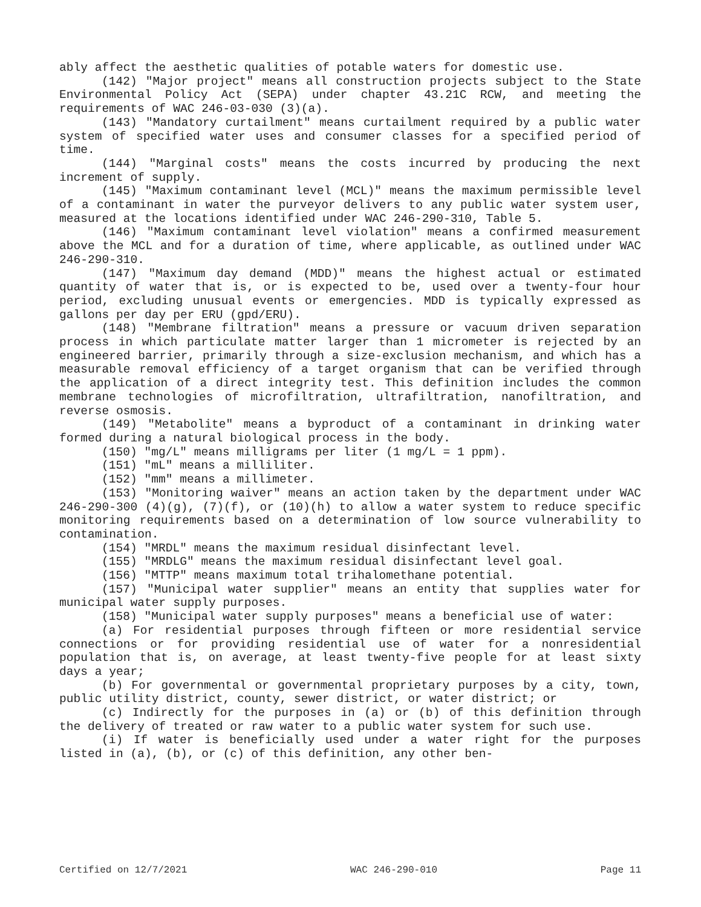ably affect the aesthetic qualities of potable waters for domestic use.
(142) "Major project" means all construction projects subject to the State Environmental Policy Act (SEPA) under chapter 43.21C RCW, and meeting the requirements of WAC 246-03-030 (3)(a).
(143) "Mandatory curtailment" means curtailment required by a public water system of specified water uses and consumer classes for a specified period of time.
(144) "Marginal costs" means the costs incurred by producing the next increment of supply.
(145) "Maximum contaminant level (MCL)" means the maximum permissible level of a contaminant in water the purveyor delivers to any public water system user, measured at the locations identified under WAC 246-290-310, Table 5.
(146) "Maximum contaminant level violation" means a confirmed measurement above the MCL and for a duration of time, where applicable, as outlined under WAC 246-290-310.
(147) "Maximum day demand (MDD)" means the highest actual or estimated quantity of water that is, or is expected to be, used over a twenty-four hour period, excluding unusual events or emergencies. MDD is typically expressed as gallons per day per ERU (gpd/ERU).
(148) "Membrane filtration" means a pressure or vacuum driven separation process in which particulate matter larger than 1 micrometer is rejected by an engineered barrier, primarily through a size-exclusion mechanism, and which has a measurable removal efficiency of a target organism that can be verified through the application of a direct integrity test. This definition includes the common membrane technologies of microfiltration, ultrafiltration, nanofiltration, and reverse osmosis.
(149) "Metabolite" means a byproduct of a contaminant in drinking water formed during a natural biological process in the body.
(150) "mg/L" means milligrams per liter (1 mg/L = 1 ppm).
(151) "mL" means a milliliter.
(152) "mm" means a millimeter.
(153) "Monitoring waiver" means an action taken by the department under WAC 246-290-300 (4)(g), (7)(f), or (10)(h) to allow a water system to reduce specific monitoring requirements based on a determination of low source vulnerability to contamination.
(154) "MRDL" means the maximum residual disinfectant level.
(155) "MRDLG" means the maximum residual disinfectant level goal.
(156) "MTTP" means maximum total trihalomethane potential.
(157) "Municipal water supplier" means an entity that supplies water for municipal water supply purposes.
(158) "Municipal water supply purposes" means a beneficial use of water:
(a) For residential purposes through fifteen or more residential service connections or for providing residential use of water for a nonresidential population that is, on average, at least twenty-five people for at least sixty days a year;
(b) For governmental or governmental proprietary purposes by a city, town, public utility district, county, sewer district, or water district; or
(c) Indirectly for the purposes in (a) or (b) of this definition through the delivery of treated or raw water to a public water system for such use.
(i) If water is beneficially used under a water right for the purposes listed in (a), (b), or (c) of this definition, any other ben-
Certified on 12/7/2021 WAC 246-290-010 Page 11